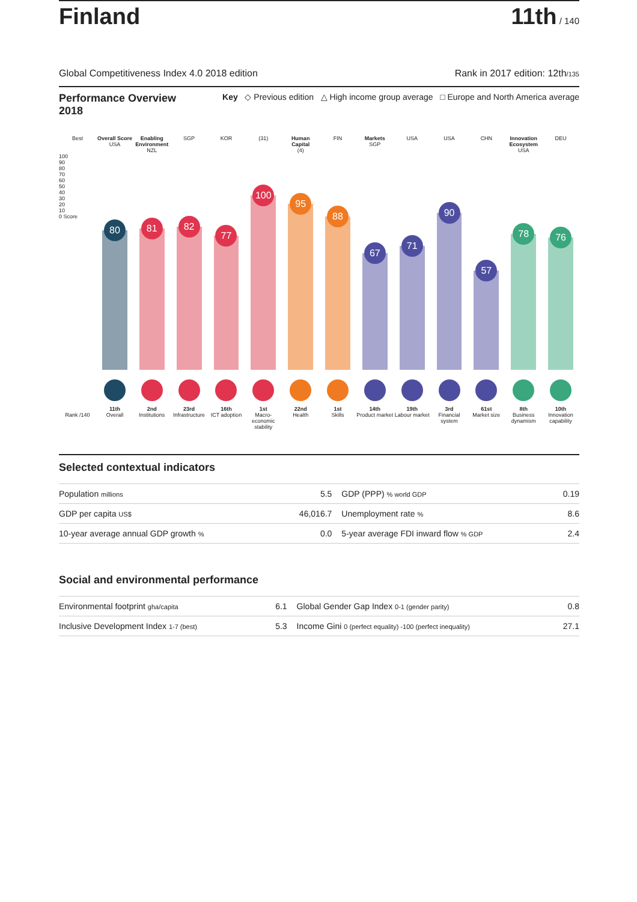Finland 11th / 140
Global Competitiveness Index 4.0 2018 edition Rank in 2017 edition: 12th/135
Performance Overview 2018 Key ◇ Previous edition △ High income group average □ Europe and North America average
Best
Overall Score
USA
Enabling Environment
NZL
SGP
KOR
(31)
Human Capital
(4)
FIN
Markets
SGP
USA
USA
CHN
Innovation Ecosystem
USA
DEU
100
90
80
70
60
50
40
30
20
10
0 Score
80
81
82
77
100
95
88
67
71
90
57
78
76
Rank /140
11th
Overall
2nd
Institutions
23rd
Infrastructure
16th
ICT adoption
1st
Macro-economic stability
22nd
Health
1st
Skills
14th
Product market
19th
Labour market
3rd
Financial system
61st
Market size
8th
Business dynamism
10th
Innovation capability
Selected contextual indicators
| Population millions | 5.5 | GDP (PPP) % world GDP | 0.19 |
| GDP per capita US$ | 46,016.7 | Unemployment rate % | 8.6 |
| 10-year average annual GDP growth % | 0.0 | 5-year average FDI inward flow % GDP | 2.4 |
Social and environmental performance
| Environmental footprint gha/capita | 6.1 | Global Gender Gap Index 0-1 (gender parity) | 0.8 |
| Inclusive Development Index 1-7 (best) | 5.3 | Income Gini 0 (perfect equality) -100 (perfect inequality) | 27.1 |